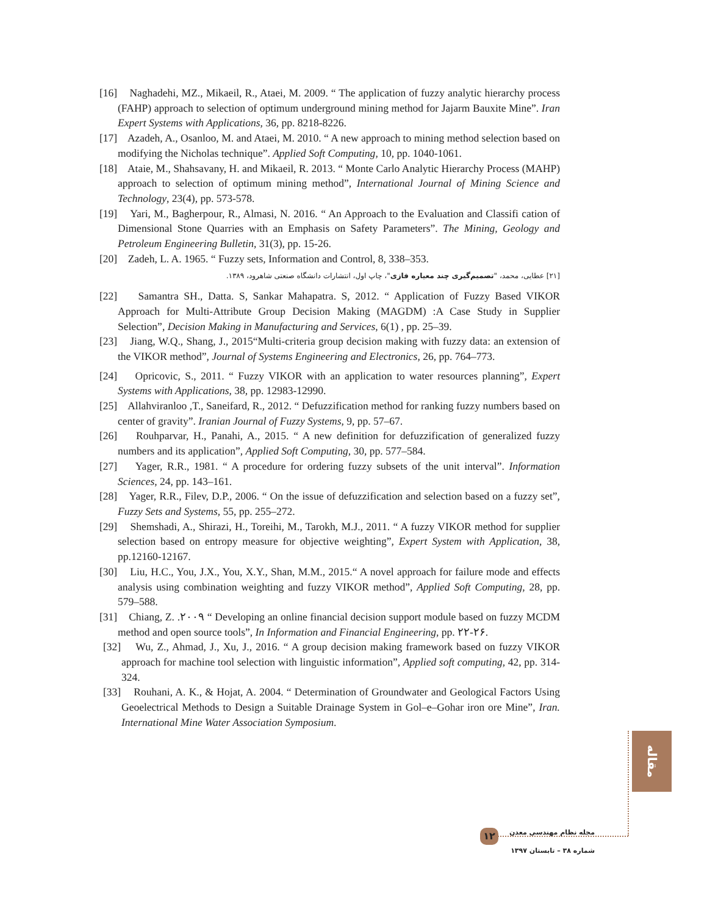[16] Naghadehi, MZ., Mikaeil, R., Ataei, M. 2009. “ The application of fuzzy analytic hierarchy process (FAHP) approach to selection of optimum underground mining method for Jajarm Bauxite Mine”. Iran Expert Systems with Applications, 36, pp. 8218-8226.
[17] Azadeh, A., Osanloo, M. and Ataei, M. 2010. “ A new approach to mining method selection based on modifying the Nicholas technique”. Applied Soft Computing, 10, pp. 1040-1061.
[18] Ataie, M., Shahsavany, H. and Mikaeil, R. 2013. “ Monte Carlo Analytic Hierarchy Process (MAHP) approach to selection of optimum mining method”, International Journal of Mining Science and Technology, 23(4), pp. 573-578.
[19] Yari, M., Bagherpour, R., Almasi, N. 2016. “ An Approach to the Evaluation and Classifi cation of Dimensional Stone Quarries with an Emphasis on Safety Parameters”. The Mining, Geology and Petroleum Engineering Bulletin, 31(3), pp. 15-26.
[20] Zadeh, L. A. 1965. “ Fuzzy sets, Information and Control, 8, 338–353.
[۲۱] عطایی، محمد، "تصمیم‌گیری چند معیاره فازی"، چاپ اول، انتشارات دانشگاه صنعتی شاهرود، ۱۳۸۹.
[22] Samantra SH., Datta. S, Sankar Mahapatra. S, 2012. “ Application of Fuzzy Based VIKOR Approach for Multi-Attribute Group Decision Making (MAGDM) :A Case Study in Supplier Selection”, Decision Making in Manufacturing and Services, 6(1) , pp. 25–39.
[23] Jiang, W.Q., Shang, J., 2015“Multi-criteria group decision making with fuzzy data: an extension of the VIKOR method”, Journal of Systems Engineering and Electronics, 26, pp. 764–773.
[24] Opricovic, S., 2011. “ Fuzzy VIKOR with an application to water resources planning”, Expert Systems with Applications, 38, pp. 12983-12990.
[25] Allahviranloo ,T., Saneifard, R., 2012. “ Defuzzification method for ranking fuzzy numbers based on center of gravity”. Iranian Journal of Fuzzy Systems, 9, pp. 57–67.
[26] Rouhparvar, H., Panahi, A., 2015. “ A new definition for defuzzification of generalized fuzzy numbers and its application”, Applied Soft Computing, 30, pp. 577–584.
[27] Yager, R.R., 1981. “ A procedure for ordering fuzzy subsets of the unit interval”. Information Sciences, 24, pp. 143–161.
[28] Yager, R.R., Filev, D.P., 2006. “ On the issue of defuzzification and selection based on a fuzzy set”, Fuzzy Sets and Systems, 55, pp. 255–272.
[29] Shemshadi, A., Shirazi, H., Toreihi, M., Tarokh, M.J., 2011. “ A fuzzy VIKOR method for supplier selection based on entropy measure for objective weighting”, Expert System with Application, 38, pp.12160-12167.
[30] Liu, H.C., You, J.X., You, X.Y., Shan, M.M., 2015.“ A novel approach for failure mode and effects analysis using combination weighting and fuzzy VIKOR method”, Applied Soft Computing, 28, pp. 579–588.
[31] Chiang, Z. .۲۰۰۹ “ Developing an online financial decision support module based on fuzzy MCDM method and open source tools”, In Information and Financial Engineering, pp. ۲۲-۲۶.
[32] Wu, Z., Ahmad, J., Xu, J., 2016. “ A group decision making framework based on fuzzy VIKOR approach for machine tool selection with linguistic information”, Applied soft computing, 42, pp. 314-324.
[33] Rouhani, A. K., & Hojat, A. 2004. “ Determination of Groundwater and Geological Factors Using Geoelectrical Methods to Design a Suitable Drainage System in Gol–e–Gohar iron ore Mine”, Iran. International Mine Water Association Symposium.
مقاله
مجله نظام مهندسی معدن
شماره ۳۸ – تابستان ۱۳۹۷
۱۲